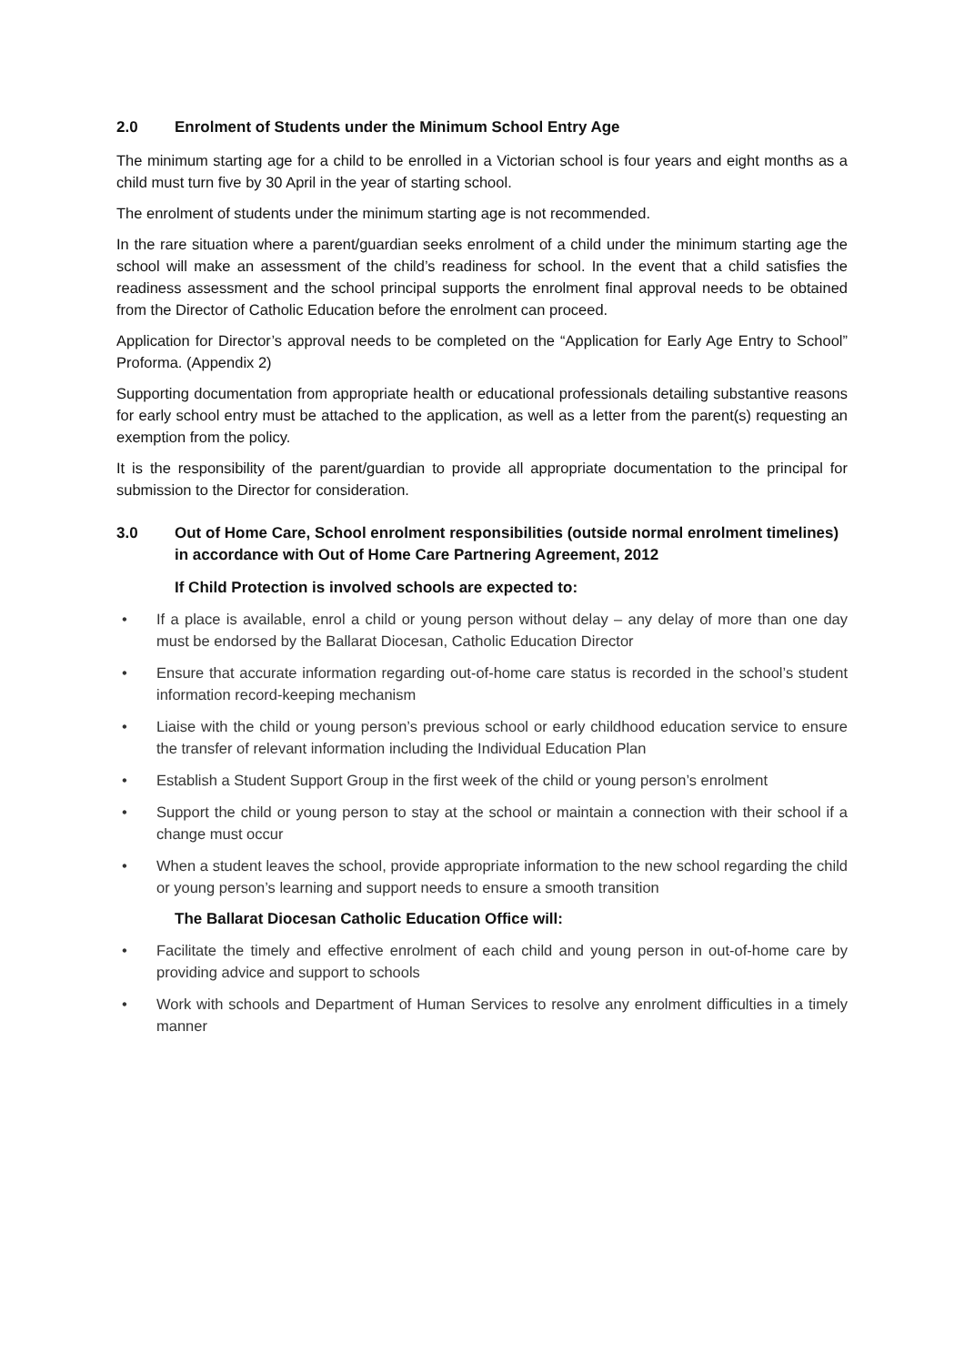2.0 Enrolment of Students under the Minimum School Entry Age
The minimum starting age for a child to be enrolled in a Victorian school is four years and eight months as a child must turn five by 30 April in the year of starting school.
The enrolment of students under the minimum starting age is not recommended.
In the rare situation where a parent/guardian seeks enrolment of a child under the minimum starting age the school will make an assessment of the child’s readiness for school. In the event that a child satisfies the readiness assessment and the school principal supports the enrolment final approval needs to be obtained from the Director of Catholic Education before the enrolment can proceed.
Application for Director’s approval needs to be completed on the “Application for Early Age Entry to School” Proforma. (Appendix 2)
Supporting documentation from appropriate health or educational professionals detailing substantive reasons for early school entry must be attached to the application, as well as a letter from the parent(s) requesting an exemption from the policy.
It is the responsibility of the parent/guardian to provide all appropriate documentation to the principal for submission to the Director for consideration.
3.0 Out of Home Care, School enrolment responsibilities (outside normal enrolment timelines) in accordance with Out of Home Care Partnering Agreement, 2012
If Child Protection is involved schools are expected to:
• If a place is available, enrol a child or young person without delay – any delay of more than one day must be endorsed by the Ballarat Diocesan, Catholic Education Director
• Ensure that accurate information regarding out-of-home care status is recorded in the school’s student information record-keeping mechanism
• Liaise with the child or young person’s previous school or early childhood education service to ensure the transfer of relevant information including the Individual Education Plan
• Establish a Student Support Group in the first week of the child or young person’s enrolment
• Support the child or young person to stay at the school or maintain a connection with their school if a change must occur
• When a student leaves the school, provide appropriate information to the new school regarding the child or young person’s learning and support needs to ensure a smooth transition
The Ballarat Diocesan Catholic Education Office will:
• Facilitate the timely and effective enrolment of each child and young person in out-of-home care by providing advice and support to schools
• Work with schools and Department of Human Services to resolve any enrolment difficulties in a timely manner